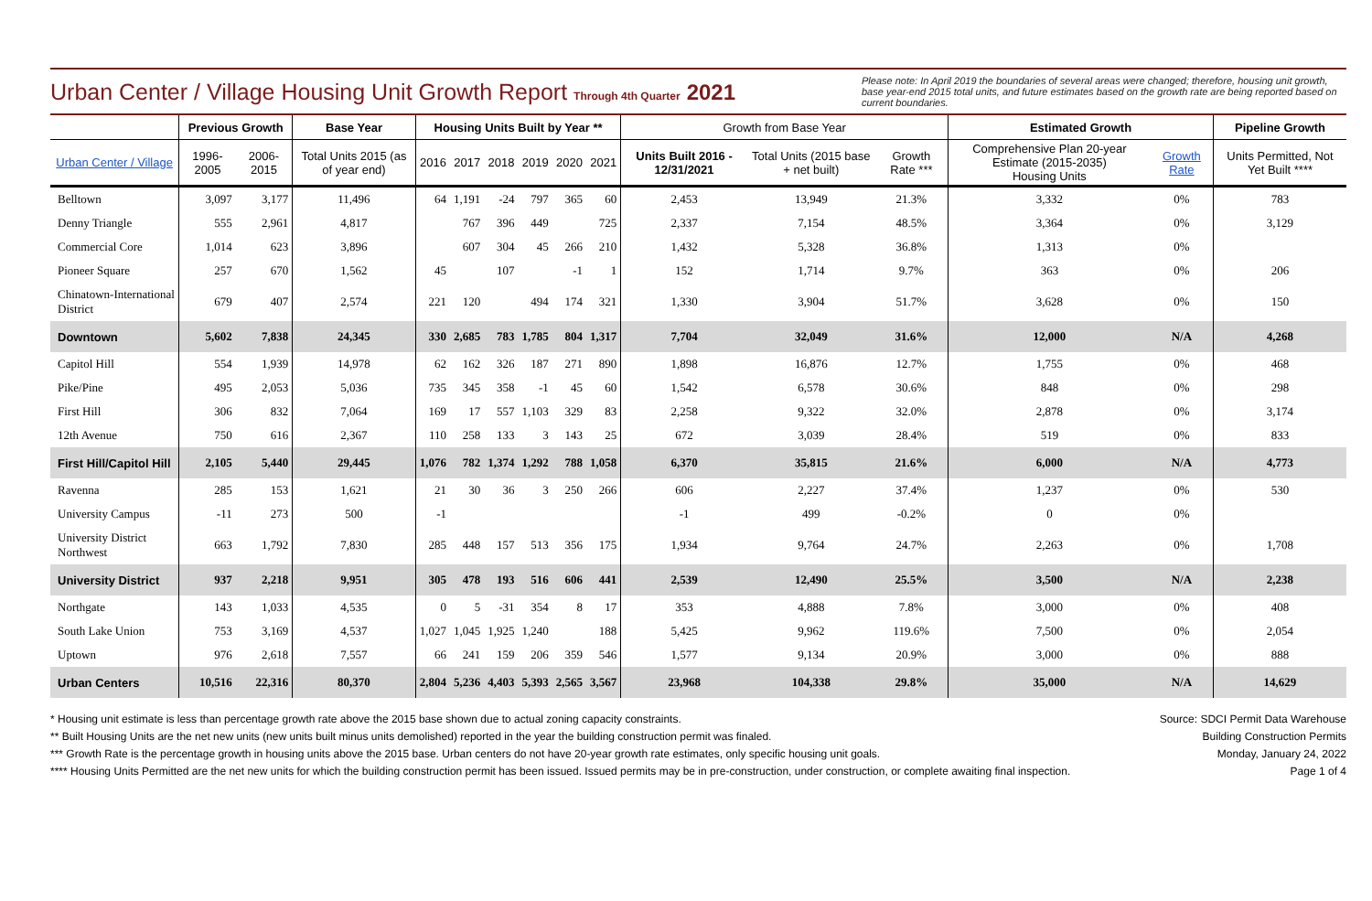Urban Center / Village Housing Unit Growth Report Through 4th Quarter 2021
Please note: In April 2019 the boundaries of several areas were changed; therefore, housing unit growth, base year-end 2015 total units, and future estimates based on the growth rate are being reported based on current boundaries.
| | Previous Growth | | Base Year | Housing Units Built by Year ** | | | | | | Growth from Base Year | | | Estimated Growth | | Pipeline Growth |
| --- | --- | --- | --- | --- | --- | --- | --- | --- | --- | --- | --- | --- | --- | --- | --- |
| Urban Center / Village | 1996- 2005 | 2006- 2015 | Total Units 2015 (as of year end) | 2016 | 2017 | 2018 | 2019 | 2020 | 2021 | Units Built 2016 - 12/31/2021 | Total Units (2015 base + net built) | Growth Rate *** | Comprehensive Plan 20-year Estimate (2015-2035) Housing Units | Growth Rate | Units Permitted, Not Yet Built **** |
| Belltown | 3,097 | 3,177 | 11,496 | 64 | 1,191 | -24 | 797 | 365 | 60 | 2,453 | 13,949 | 21.3% | 3,332 | 0% | 783 |
| Denny Triangle | 555 | 2,961 | 4,817 | | 767 | 396 | 449 | | 725 | 2,337 | 7,154 | 48.5% | 3,364 | 0% | 3,129 |
| Commercial Core | 1,014 | 623 | 3,896 | | 607 | 304 | 45 | 266 | 210 | 1,432 | 5,328 | 36.8% | 1,313 | 0% | |
| Pioneer Square | 257 | 670 | 1,562 | 45 | | 107 | | -1 | 1 | 152 | 1,714 | 9.7% | 363 | 0% | 206 |
| Chinatown-International District | 679 | 407 | 2,574 | 221 | 120 | | 494 | 174 | 321 | 1,330 | 3,904 | 51.7% | 3,628 | 0% | 150 |
| Downtown | 5,602 | 7,838 | 24,345 | 330 | 2,685 | 783 | 1,785 | 804 | 1,317 | 7,704 | 32,049 | 31.6% | 12,000 | N/A | 4,268 |
| Capitol Hill | 554 | 1,939 | 14,978 | 62 | 162 | 326 | 187 | 271 | 890 | 1,898 | 16,876 | 12.7% | 1,755 | 0% | 468 |
| Pike/Pine | 495 | 2,053 | 5,036 | 735 | 345 | 358 | -1 | 45 | 60 | 1,542 | 6,578 | 30.6% | 848 | 0% | 298 |
| First Hill | 306 | 832 | 7,064 | 169 | 17 | 557 | 1,103 | 329 | 83 | 2,258 | 9,322 | 32.0% | 2,878 | 0% | 3,174 |
| 12th Avenue | 750 | 616 | 2,367 | 110 | 258 | 133 | 3 | 143 | 25 | 672 | 3,039 | 28.4% | 519 | 0% | 833 |
| First Hill/Capitol Hill | 2,105 | 5,440 | 29,445 | 1,076 | 782 | 1,374 | 1,292 | 788 | 1,058 | 6,370 | 35,815 | 21.6% | 6,000 | N/A | 4,773 |
| Ravenna | 285 | 153 | 1,621 | 21 | 30 | 36 | 3 | 250 | 266 | 606 | 2,227 | 37.4% | 1,237 | 0% | 530 |
| University Campus | -11 | 273 | 500 | -1 | | | | | | -1 | 499 | -0.2% | 0 | 0% | |
| University District Northwest | 663 | 1,792 | 7,830 | 285 | 448 | 157 | 513 | 356 | 175 | 1,934 | 9,764 | 24.7% | 2,263 | 0% | 1,708 |
| University District | 937 | 2,218 | 9,951 | 305 | 478 | 193 | 516 | 606 | 441 | 2,539 | 12,490 | 25.5% | 3,500 | N/A | 2,238 |
| Northgate | 143 | 1,033 | 4,535 | 0 | 5 | -31 | 354 | 8 | 17 | 353 | 4,888 | 7.8% | 3,000 | 0% | 408 |
| South Lake Union | 753 | 3,169 | 4,537 | 1,027 | 1,045 | 1,925 | 1,240 | | 188 | 5,425 | 9,962 | 119.6% | 7,500 | 0% | 2,054 |
| Uptown | 976 | 2,618 | 7,557 | 66 | 241 | 159 | 206 | 359 | 546 | 1,577 | 9,134 | 20.9% | 3,000 | 0% | 888 |
| Urban Centers | 10,516 | 22,316 | 80,370 | 2,804 | 5,236 | 4,403 | 5,393 | 2,565 | 3,567 | 23,968 | 104,338 | 29.8% | 35,000 | N/A | 14,629 |
* Housing unit estimate is less than percentage growth rate above the 2015 base shown due to actual zoning capacity constraints.
** Built Housing Units are the net new units (new units built minus units demolished) reported in the year the building construction permit was finaled.
*** Growth Rate is the percentage growth in housing units above the 2015 base. Urban centers do not have 20-year growth rate estimates, only specific housing unit goals.
**** Housing Units Permitted are the net new units for which the building construction permit has been issued. Issued permits may be in pre-construction, under construction, or complete awaiting final inspection.
Source: SDCI Permit Data Warehouse
Building Construction Permits
Monday, January 24, 2022
Page 1 of 4